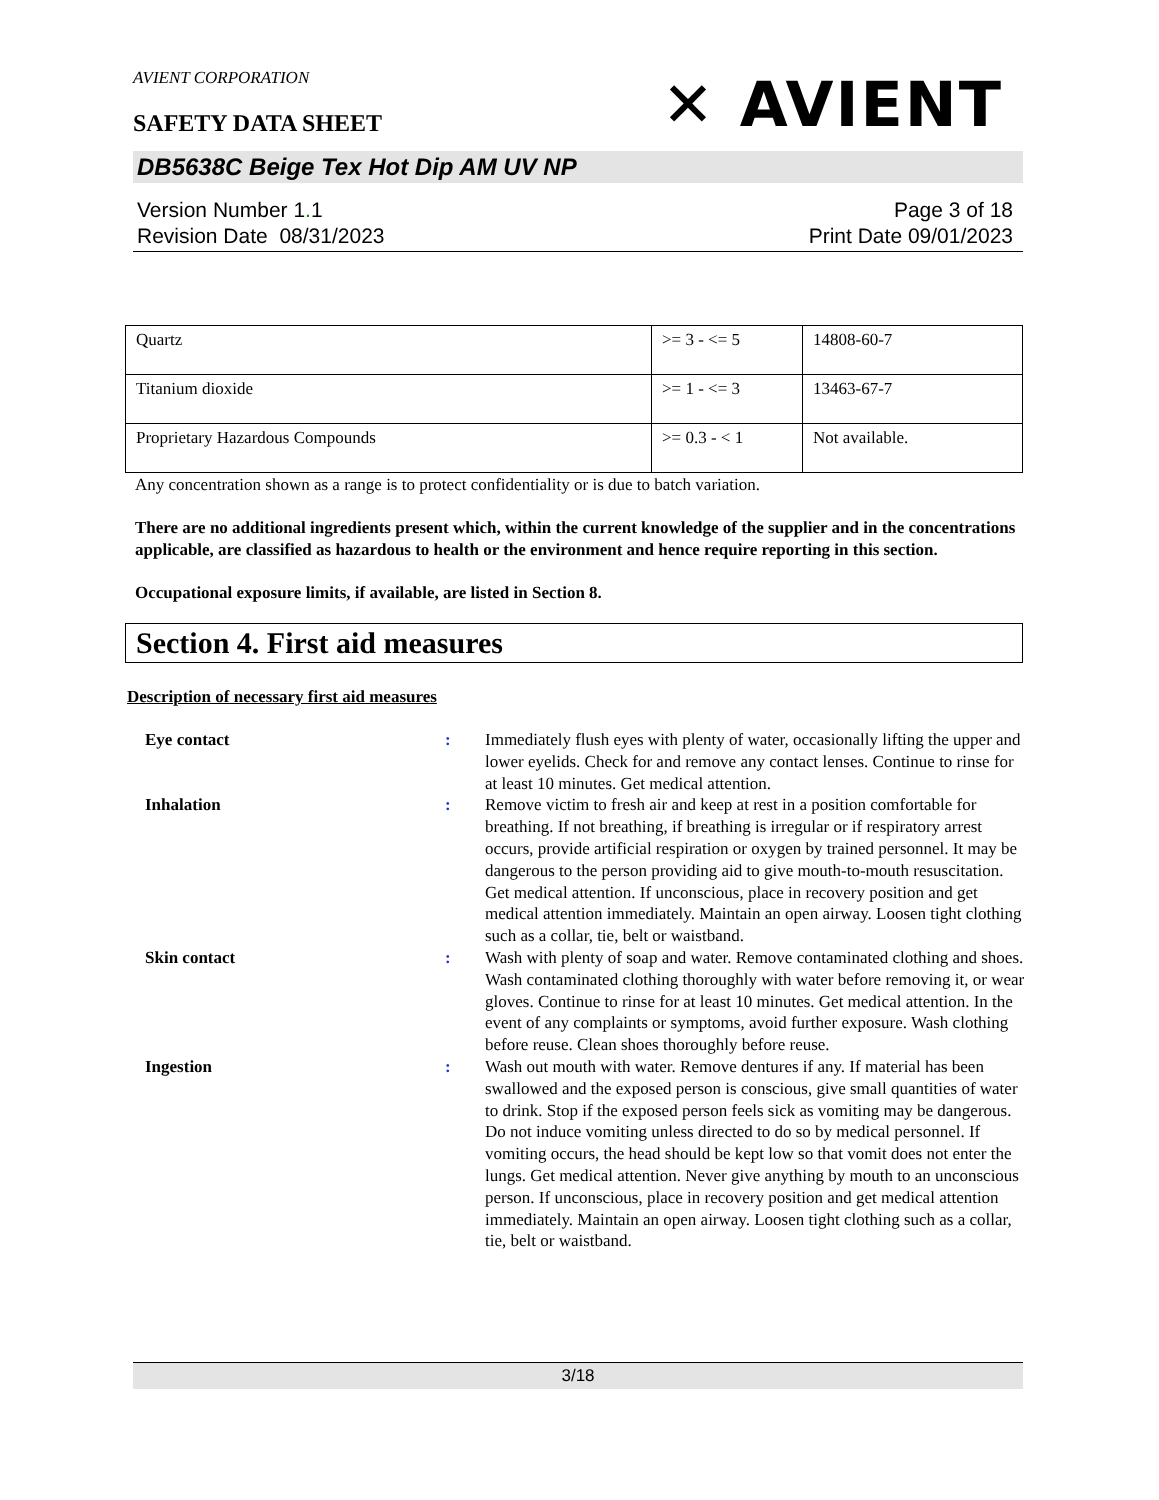AVIENT CORPORATION
✕ AVIENT
SAFETY DATA SHEET
DB5638C Beige Tex Hot Dip AM UV NP
Version Number 1. 1
Revision Date 08/31/2023
Page 3 of 18
Print Date 09/01/2023
| Quartz | >= 3 - <= 5 | 14808-60-7 |
| Titanium dioxide | >= 1 - <= 3 | 13463-67-7 |
| Proprietary Hazardous Compounds | >= 0.3 - < 1 | Not available. |
Any concentration shown as a range is to protect confidentiality or is due to batch variation.
There are no additional ingredients present which, within the current knowledge of the supplier and in the concentrations applicable, are classified as hazardous to health or the environment and hence require reporting in this section.
Occupational exposure limits, if available, are listed in Section 8.
Section 4. First aid measures
Description of necessary first aid measures
Eye contact
:
Immediately flush eyes with plenty of water, occasionally lifting the upper and lower eyelids. Check for and remove any contact lenses. Continue to rinse for at least 10 minutes. Get medical attention.
Inhalation
:
Remove victim to fresh air and keep at rest in a position comfortable for breathing. If not breathing, if breathing is irregular or if respiratory arrest occurs, provide artificial respiration or oxygen by trained personnel. It may be dangerous to the person providing aid to give mouth-to-mouth resuscitation. Get medical attention. If unconscious, place in recovery position and get medical attention immediately. Maintain an open airway. Loosen tight clothing such as a collar, tie, belt or waistband.
Skin contact
:
Wash with plenty of soap and water. Remove contaminated clothing and shoes. Wash contaminated clothing thoroughly with water before removing it, or wear gloves. Continue to rinse for at least 10 minutes. Get medical attention. In the event of any complaints or symptoms, avoid further exposure. Wash clothing before reuse. Clean shoes thoroughly before reuse.
Ingestion
:
Wash out mouth with water. Remove dentures if any. If material has been swallowed and the exposed person is conscious, give small quantities of water to drink. Stop if the exposed person feels sick as vomiting may be dangerous. Do not induce vomiting unless directed to do so by medical personnel. If vomiting occurs, the head should be kept low so that vomit does not enter the lungs. Get medical attention. Never give anything by mouth to an unconscious person. If unconscious, place in recovery position and get medical attention immediately. Maintain an open airway. Loosen tight clothing such as a collar, tie, belt or waistband.
3/18